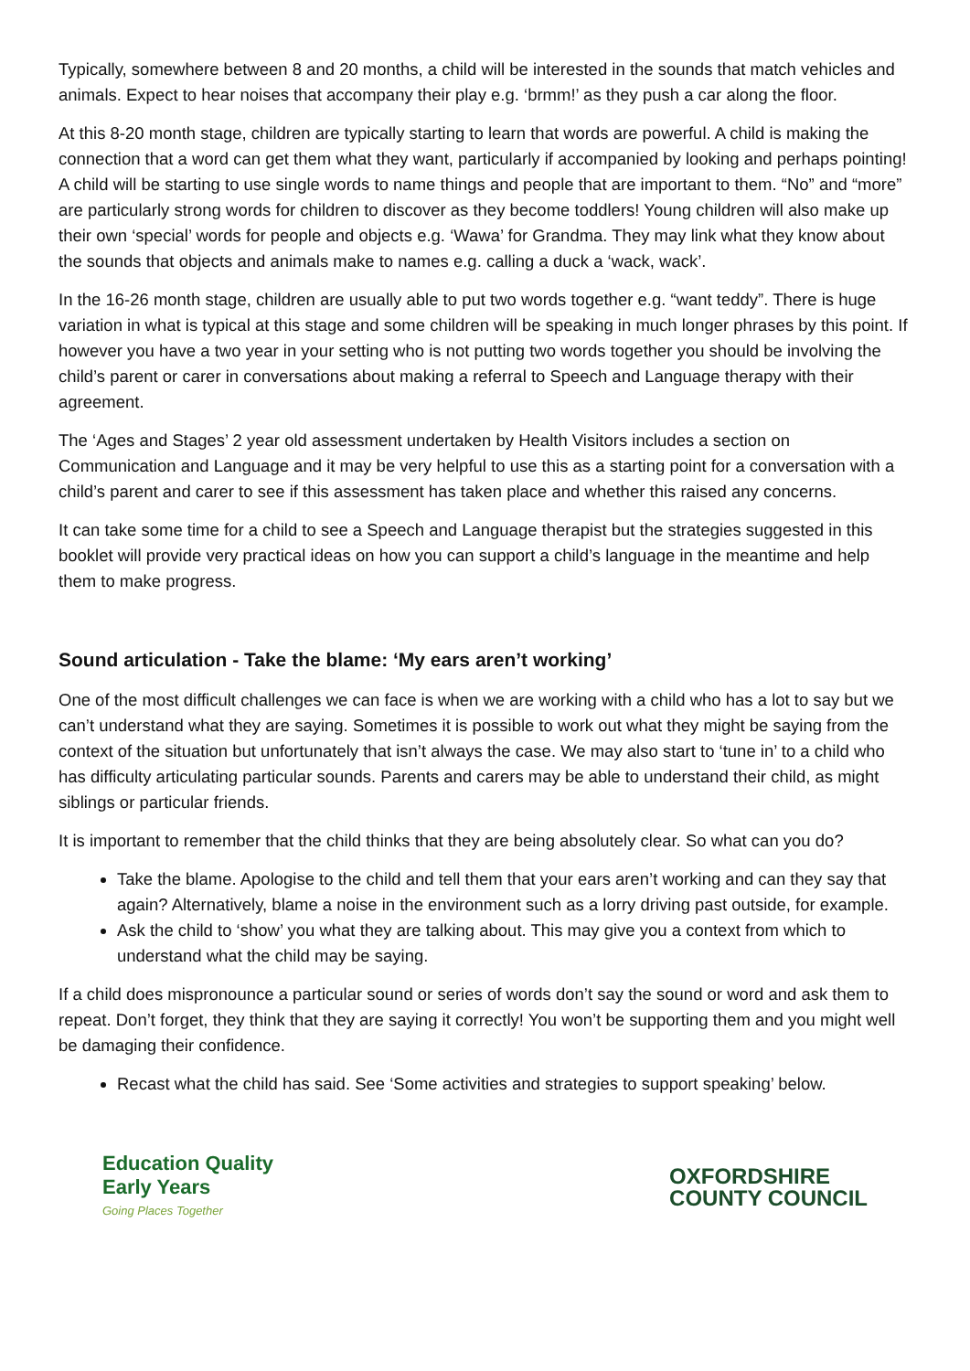Typically, somewhere between 8 and 20 months, a child will be interested in the sounds that match vehicles and animals. Expect to hear noises that accompany their play e.g. ‘brmm!’ as they push a car along the floor.
At this 8-20 month stage, children are typically starting to learn that words are powerful. A child is making the connection that a word can get them what they want, particularly if accompanied by looking and perhaps pointing! A child will be starting to use single words to name things and people that are important to them. “No” and “more” are particularly strong words for children to discover as they become toddlers! Young children will also make up their own ‘special’ words for people and objects e.g. ‘Wawa’ for Grandma. They may link what they know about the sounds that objects and animals make to names e.g. calling a duck a ‘wack, wack’.
In the 16-26 month stage, children are usually able to put two words together e.g. “want teddy”. There is huge variation in what is typical at this stage and some children will be speaking in much longer phrases by this point. If however you have a two year in your setting who is not putting two words together you should be involving the child’s parent or carer in conversations about making a referral to Speech and Language therapy with their agreement.
The ‘Ages and Stages’ 2 year old assessment undertaken by Health Visitors includes a section on Communication and Language and it may be very helpful to use this as a starting point for a conversation with a child’s parent and carer to see if this assessment has taken place and whether this raised any concerns.
It can take some time for a child to see a Speech and Language therapist but the strategies suggested in this booklet will provide very practical ideas on how you can support a child’s language in the meantime and help them to make progress.
Sound articulation - Take the blame: ‘My ears aren’t working’
One of the most difficult challenges we can face is when we are working with a child who has a lot to say but we can’t understand what they are saying. Sometimes it is possible to work out what they might be saying from the context of the situation but unfortunately that isn’t always the case. We may also start to ‘tune in’ to a child who has difficulty articulating particular sounds. Parents and carers may be able to understand their child, as might siblings or particular friends.
It is important to remember that the child thinks that they are being absolutely clear. So what can you do?
Take the blame. Apologise to the child and tell them that your ears aren’t working and can they say that again? Alternatively, blame a noise in the environment such as a lorry driving past outside, for example.
Ask the child to ‘show’ you what they are talking about. This may give you a context from which to understand what the child may be saying.
If a child does mispronounce a particular sound or series of words don’t say the sound or word and ask them to repeat. Don’t forget, they think that they are saying it correctly! You won’t be supporting them and you might well be damaging their confidence.
Recast what the child has said. See ‘Some activities and strategies to support speaking’ below.
Education Quality
Early Years
Going Places Together
OXFORDSHIRE
COUNTY COUNCIL